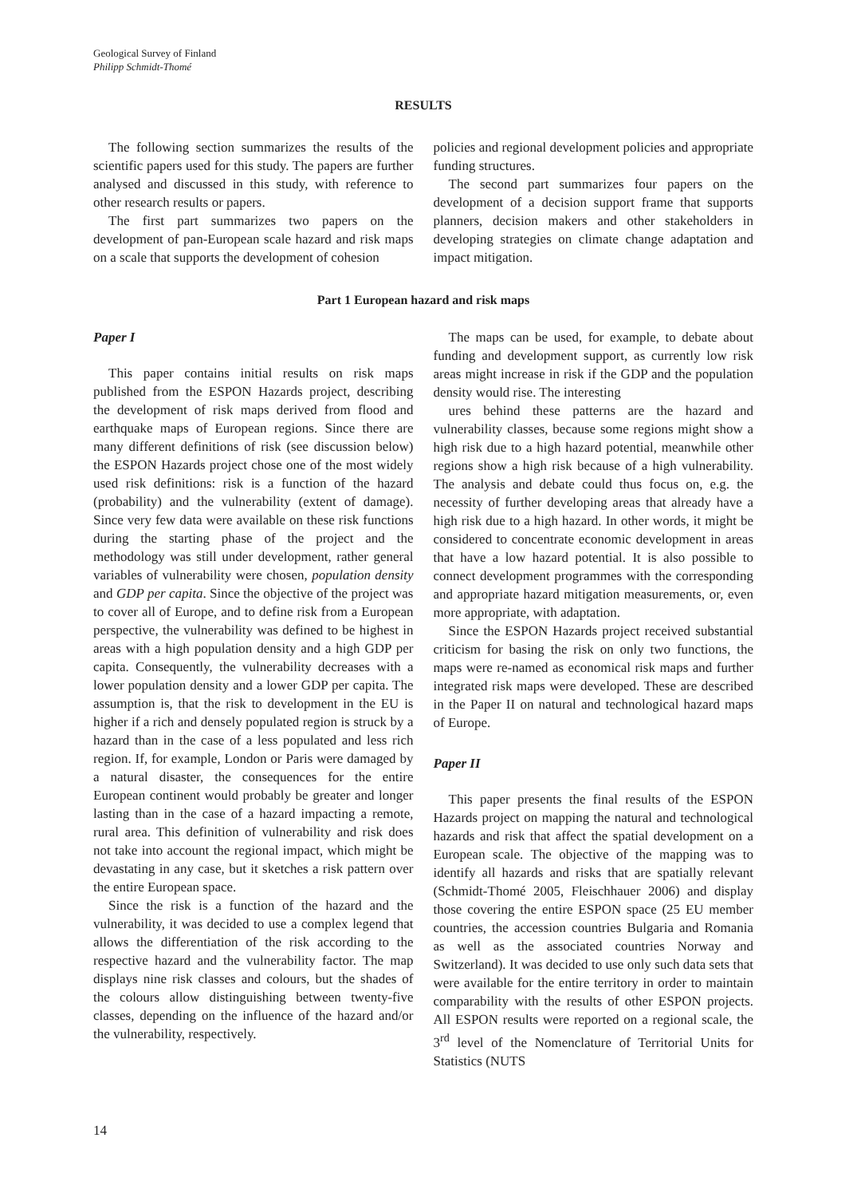Geological Survey of Finland
Philipp Schmidt-Thomé
RESULTS
The following section summarizes the results of the scientific papers used for this study. The papers are further analysed and discussed in this study, with reference to other research results or papers.
The first part summarizes two papers on the development of pan-European scale hazard and risk maps on a scale that supports the development of cohesion
policies and regional development policies and appropriate funding structures.
The second part summarizes four papers on the development of a decision support frame that supports planners, decision makers and other stakeholders in developing strategies on climate change adaptation and impact mitigation.
Part 1 European hazard and risk maps
Paper I
This paper contains initial results on risk maps published from the ESPON Hazards project, describing the development of risk maps derived from flood and earthquake maps of European regions. Since there are many different definitions of risk (see discussion below) the ESPON Hazards project chose one of the most widely used risk definitions: risk is a function of the hazard (probability) and the vulnerability (extent of damage). Since very few data were available on these risk functions during the starting phase of the project and the methodology was still under development, rather general variables of vulnerability were chosen, population density and GDP per capita. Since the objective of the project was to cover all of Europe, and to define risk from a European perspective, the vulnerability was defined to be highest in areas with a high population density and a high GDP per capita. Consequently, the vulnerability decreases with a lower population density and a lower GDP per capita. The assumption is, that the risk to development in the EU is higher if a rich and densely populated region is struck by a hazard than in the case of a less populated and less rich region. If, for example, London or Paris were damaged by a natural disaster, the consequences for the entire European continent would probably be greater and longer lasting than in the case of a hazard impacting a remote, rural area. This definition of vulnerability and risk does not take into account the regional impact, which might be devastating in any case, but it sketches a risk pattern over the entire European space.
Since the risk is a function of the hazard and the vulnerability, it was decided to use a complex legend that allows the differentiation of the risk according to the respective hazard and the vulnerability factor. The map displays nine risk classes and colours, but the shades of the colours allow distinguishing between twenty-five classes, depending on the influence of the hazard and/or the vulnerability, respectively.
The maps can be used, for example, to debate about funding and development support, as currently low risk areas might increase in risk if the GDP and the population density would rise. The interesting
ures behind these patterns are the hazard and vulnerability classes, because some regions might show a high risk due to a high hazard potential, meanwhile other regions show a high risk because of a high vulnerability. The analysis and debate could thus focus on, e.g. the necessity of further developing areas that already have a high risk due to a high hazard. In other words, it might be considered to concentrate economic development in areas that have a low hazard potential. It is also possible to connect development programmes with the corresponding and appropriate hazard mitigation measurements, or, even more appropriate, with adaptation.
Since the ESPON Hazards project received substantial criticism for basing the risk on only two functions, the maps were re-named as economical risk maps and further integrated risk maps were developed. These are described in the Paper II on natural and technological hazard maps of Europe.
Paper II
This paper presents the final results of the ESPON Hazards project on mapping the natural and technological hazards and risk that affect the spatial development on a European scale. The objective of the mapping was to identify all hazards and risks that are spatially relevant (Schmidt-Thomé 2005, Fleischhauer 2006) and display those covering the entire ESPON space (25 EU member countries, the accession countries Bulgaria and Romania as well as the associated countries Norway and Switzerland). It was decided to use only such data sets that were available for the entire territory in order to maintain comparability with the results of other ESPON projects. All ESPON results were reported on a regional scale, the 3<sup>rd</sup> level of the Nomenclature of Territorial Units for Statistics (NUTS
14